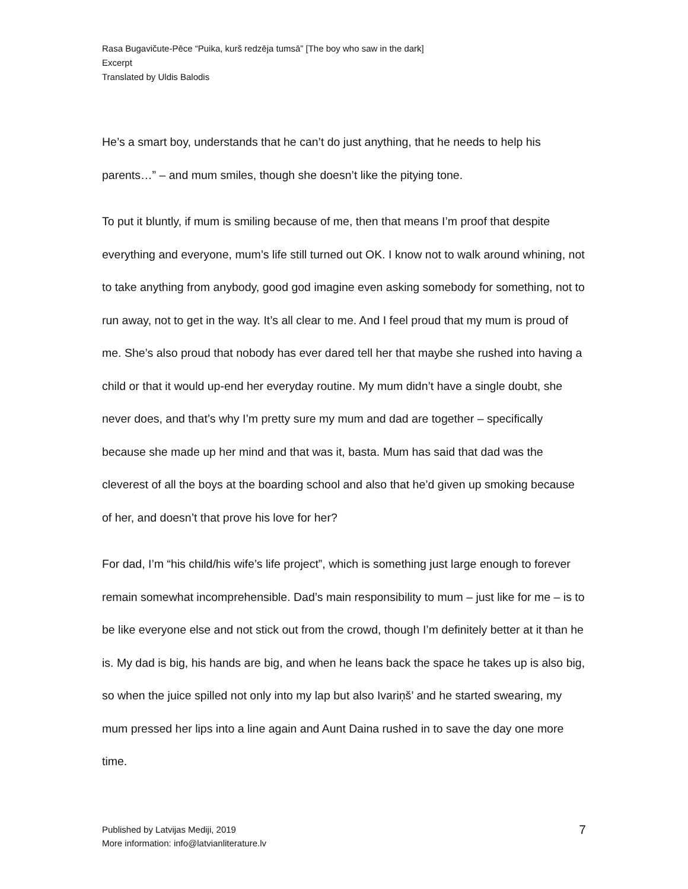Rasa Bugavičute-Pēce “Puika, kurš redzēja tumsā” [The boy who saw in the dark]
Excerpt
Translated by Uldis Balodis
He’s a smart boy, understands that he can’t do just anything, that he needs to help his parents…” – and mum smiles, though she doesn’t like the pitying tone.
To put it bluntly, if mum is smiling because of me, then that means I’m proof that despite everything and everyone, mum’s life still turned out OK. I know not to walk around whining, not to take anything from anybody, good god imagine even asking somebody for something, not to run away, not to get in the way. It’s all clear to me. And I feel proud that my mum is proud of me. She’s also proud that nobody has ever dared tell her that maybe she rushed into having a child or that it would up-end her everyday routine. My mum didn’t have a single doubt, she never does, and that’s why I’m pretty sure my mum and dad are together – specifically because she made up her mind and that was it, basta. Mum has said that dad was the cleverest of all the boys at the boarding school and also that he’d given up smoking because of her, and doesn’t that prove his love for her?
For dad, I’m “his child/his wife’s life project”, which is something just large enough to forever remain somewhat incomprehensible. Dad’s main responsibility to mum – just like for me – is to be like everyone else and not stick out from the crowd, though I’m definitely better at it than he is. My dad is big, his hands are big, and when he leans back the space he takes up is also big, so when the juice spilled not only into my lap but also Ivariņš’ and he started swearing, my mum pressed her lips into a line again and Aunt Daina rushed in to save the day one more time.
Published by Latvijas Mediji, 2019
More information: info@latvianliterature.lv
7